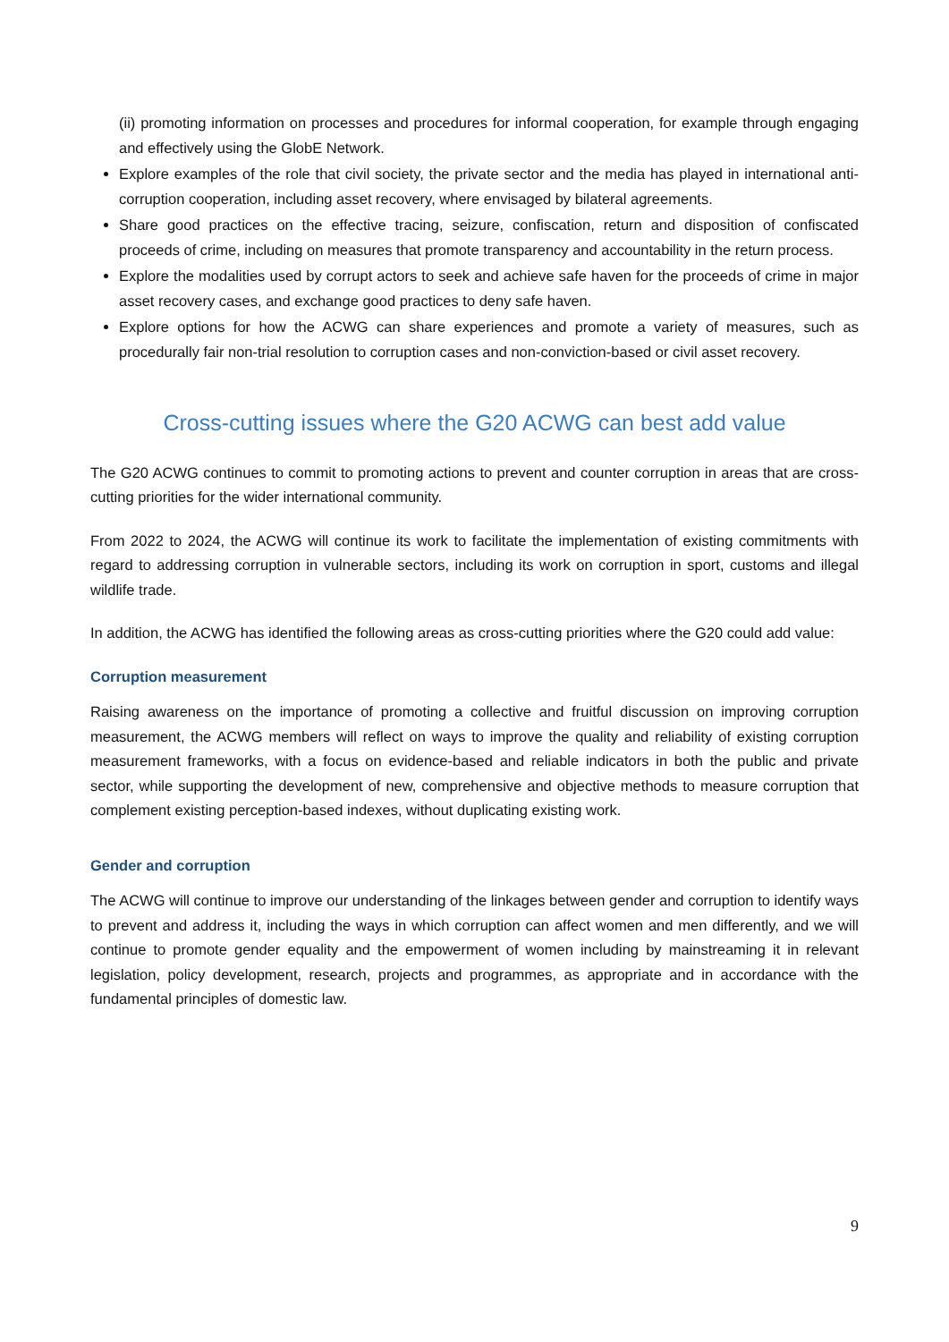(ii) promoting information on processes and procedures for informal cooperation, for example through engaging and effectively using the GlobE Network.
Explore examples of the role that civil society, the private sector and the media has played in international anti-corruption cooperation, including asset recovery, where envisaged by bilateral agreements.
Share good practices on the effective tracing, seizure, confiscation, return and disposition of confiscated proceeds of crime, including on measures that promote transparency and accountability in the return process.
Explore the modalities used by corrupt actors to seek and achieve safe haven for the proceeds of crime in major asset recovery cases, and exchange good practices to deny safe haven.
Explore options for how the ACWG can share experiences and promote a variety of measures, such as procedurally fair non-trial resolution to corruption cases and non-conviction-based or civil asset recovery.
Cross-cutting issues where the G20 ACWG can best add value
The G20 ACWG continues to commit to promoting actions to prevent and counter corruption in areas that are cross-cutting priorities for the wider international community.
From 2022 to 2024, the ACWG will continue its work to facilitate the implementation of existing commitments with regard to addressing corruption in vulnerable sectors, including its work on corruption in sport, customs and illegal wildlife trade.
In addition, the ACWG has identified the following areas as cross-cutting priorities where the G20 could add value:
Corruption measurement
Raising awareness on the importance of promoting a collective and fruitful discussion on improving corruption measurement, the ACWG members will reflect on ways to improve the quality and reliability of existing corruption measurement frameworks, with a focus on evidence-based and reliable indicators in both the public and private sector, while supporting the development of new, comprehensive and objective methods to measure corruption that complement existing perception-based indexes, without duplicating existing work.
Gender and corruption
The ACWG will continue to improve our understanding of the linkages between gender and corruption to identify ways to prevent and address it, including the ways in which corruption can affect women and men differently, and we will continue to promote gender equality and the empowerment of women including by mainstreaming it in relevant legislation, policy development, research, projects and programmes, as appropriate and in accordance with the fundamental principles of domestic law.
9